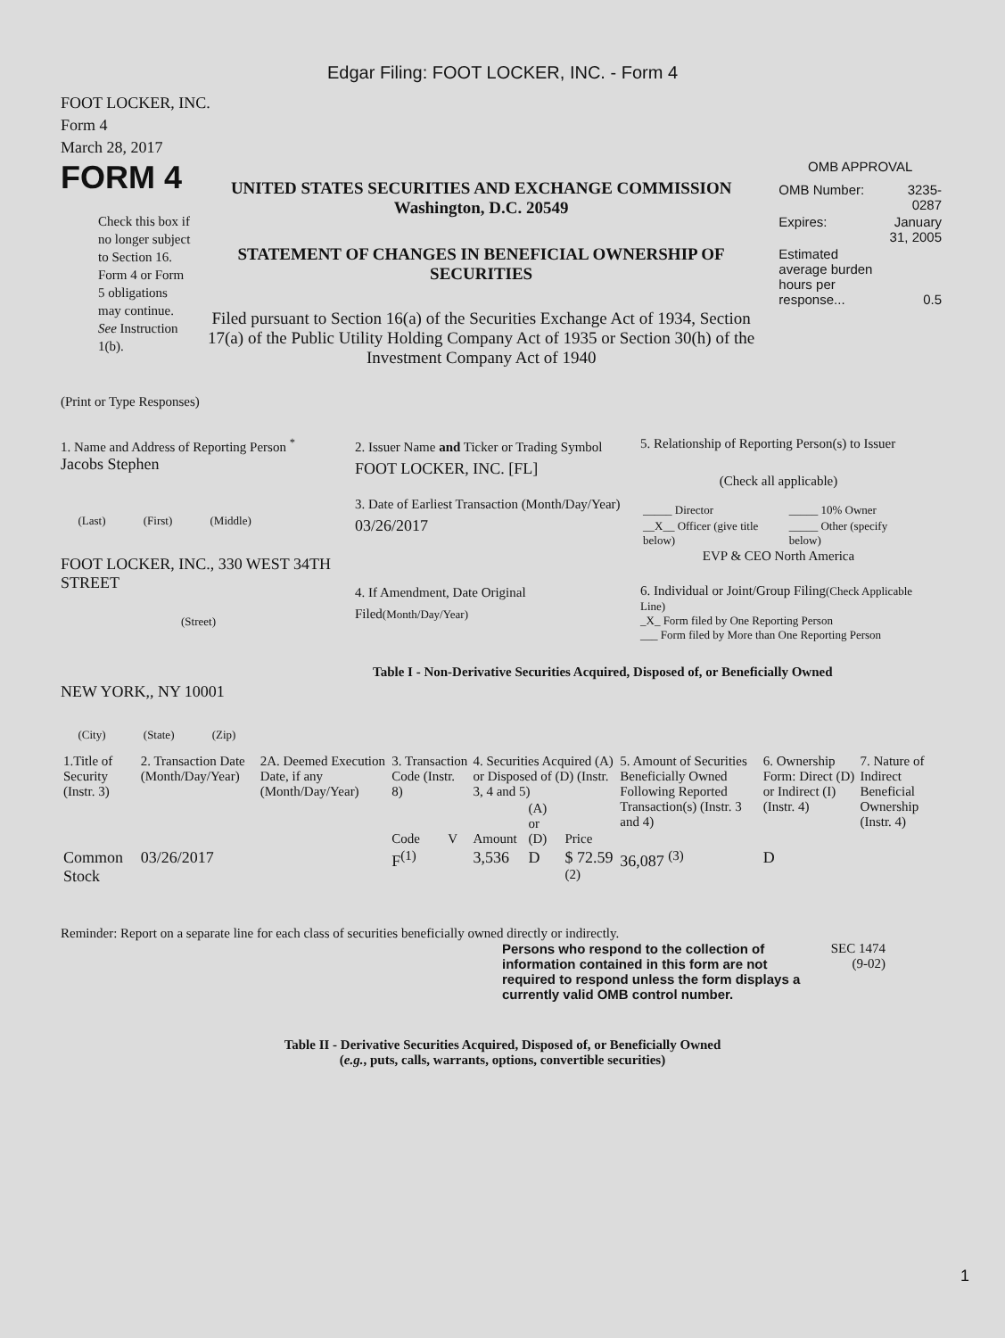Edgar Filing: FOOT LOCKER, INC. - Form 4
FOOT LOCKER, INC.
Form 4
March 28, 2017
FORM 4
Check this box if no longer subject to Section 16. Form 4 or Form 5 obligations may continue. See Instruction 1(b).
UNITED STATES SECURITIES AND EXCHANGE COMMISSION
Washington, D.C. 20549
STATEMENT OF CHANGES IN BENEFICIAL OWNERSHIP OF SECURITIES
Filed pursuant to Section 16(a) of the Securities Exchange Act of 1934, Section 17(a) of the Public Utility Holding Company Act of 1935 or Section 30(h) of the Investment Company Act of 1940
OMB APPROVAL
| OMB Number: | 3235-0287 |
| Expires: | January 31, 2005 |
| Estimated average burden hours per response... | 0.5 |
(Print or Type Responses)
1. Name and Address of Reporting Person <sup>*</sup>
Jacobs Stephen
(Last) (First) (Middle)
FOOT LOCKER, INC., 330 WEST 34TH STREET
(Street)
NEW YORK,, NY 10001
(City) (State) (Zip)
2. Issuer Name and Ticker or Trading Symbol
FOOT LOCKER, INC. [FL]
3. Date of Earliest Transaction (Month/Day/Year)
03/26/2017
4. If Amendment, Date Original Filed(Month/Day/Year)
5. Relationship of Reporting Person(s) to Issuer
(Check all applicable)
| _____ Director | _____ 10% Owner |
| __X__ Officer (give title below) | _____ Other (specify below) |
EVP & CEO North America
6. Individual or Joint/Group Filing(Check Applicable Line)
_X_ Form filed by One Reporting Person
___ Form filed by More than One Reporting Person
Table I - Non-Derivative Securities Acquired, Disposed of, or Beneficially Owned
| 1.Title of Security (Instr. 3) | 2. Transaction Date (Month/Day/Year) | 2A. Deemed Execution Date, if any (Month/Day/Year) | 3. Transaction Code (Instr. 8) | | 4. Securities Acquired (A) or Disposed of (D) (Instr. 3, 4 and 5) | | | 5. Amount of Securities Beneficially Owned Following Reported Transaction(s) (Instr. 3 and 4) | 6. Ownership Form: Direct (D) or Indirect (I) (Instr. 4) | 7. Nature of Indirect Beneficial Ownership (Instr. 4) |
| --- | --- | --- | --- | --- | --- | --- | --- | --- | --- | --- |
| | | | Code | V | Amount | (A) or (D) | Price | | | |
| Common Stock | 03/26/2017 | | F<sup>(1)</sup> | | 3,536 | D | $ 72.59 <sup>(2)</sup> | 36,087 <sup>(3)</sup> | D | |
Reminder: Report on a separate line for each class of securities beneficially owned directly or indirectly.
Persons who respond to the collection of information contained in this form are not required to respond unless the form displays a currently valid OMB control number.
SEC 1474 (9-02)
Table II - Derivative Securities Acquired, Disposed of, or Beneficially Owned
(e.g., puts, calls, warrants, options, convertible securities)
1